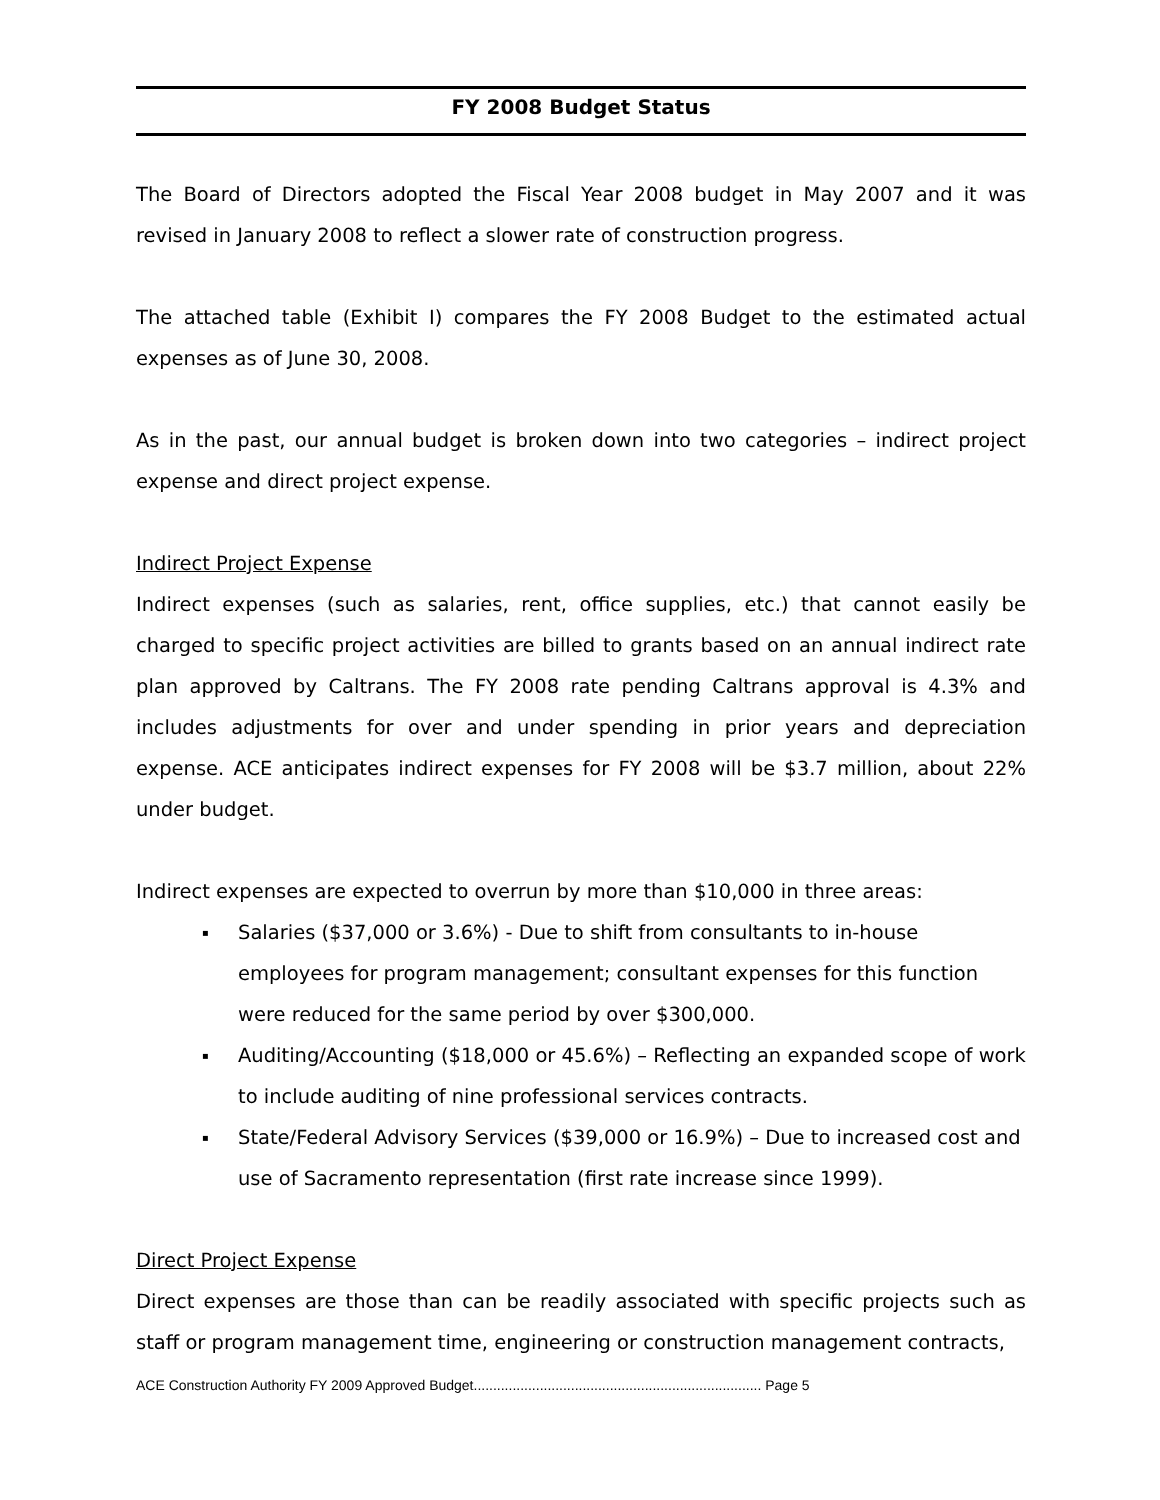FY 2008 Budget Status
The Board of Directors adopted the Fiscal Year 2008 budget in May 2007 and it was revised in January 2008 to reflect a slower rate of construction progress.
The attached table (Exhibit I) compares the FY 2008 Budget to the estimated actual expenses as of June 30, 2008.
As in the past, our annual budget is broken down into two categories – indirect project expense and direct project expense.
Indirect Project Expense
Indirect expenses (such as salaries, rent, office supplies, etc.) that cannot easily be charged to specific project activities are billed to grants based on an annual indirect rate plan approved by Caltrans. The FY 2008 rate pending Caltrans approval is 4.3% and includes adjustments for over and under spending in prior years and depreciation expense. ACE anticipates indirect expenses for FY 2008 will be $3.7 million, about 22% under budget.
Indirect expenses are expected to overrun by more than $10,000 in three areas:
▪ Salaries ($37,000 or 3.6%) - Due to shift from consultants to in-house employees for program management; consultant expenses for this function were reduced for the same period by over $300,000.
▪ Auditing/Accounting ($18,000 or 45.6%) – Reflecting an expanded scope of work to include auditing of nine professional services contracts.
▪ State/Federal Advisory Services ($39,000 or 16.9%) – Due to increased cost and use of Sacramento representation (first rate increase since 1999).
Direct Project Expense
Direct expenses are those than can be readily associated with specific projects such as staff or program management time, engineering or construction management contracts,
ACE Construction Authority FY 2009 Approved Budget.......................................................................... Page 5